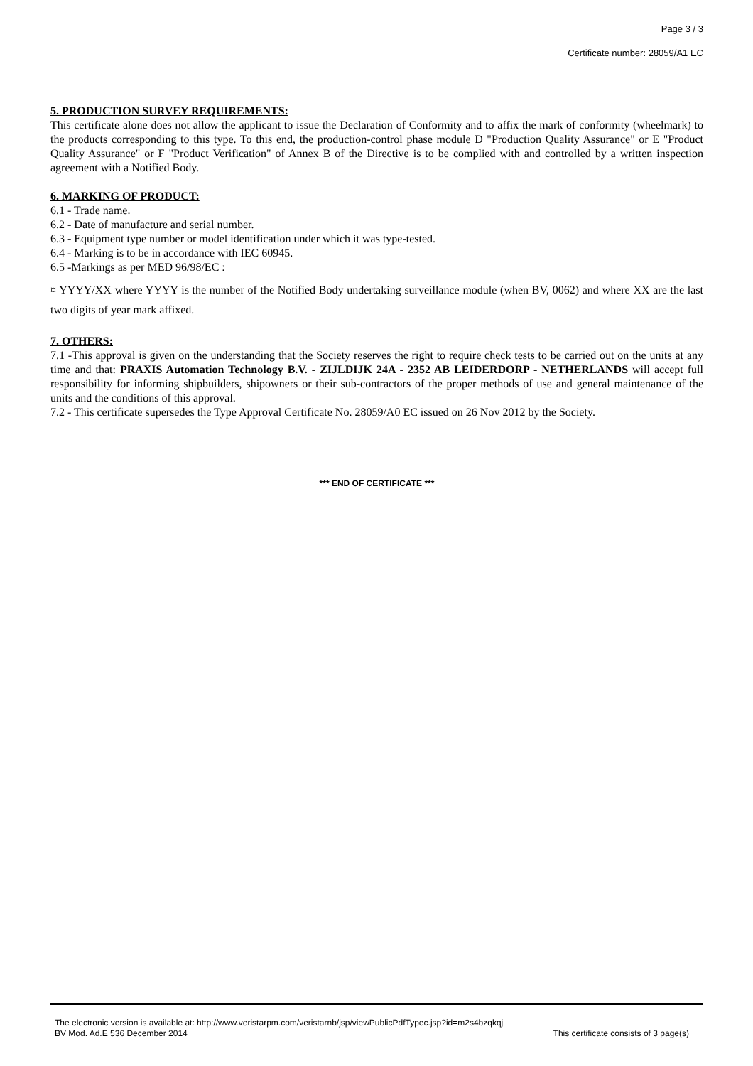Page 3 / 3
Certificate number: 28059/A1 EC
5. PRODUCTION SURVEY REQUIREMENTS:
This certificate alone does not allow the applicant to issue the Declaration of Conformity and to affix the mark of conformity (wheelmark) to the products corresponding to this type. To this end, the production-control phase module D "Production Quality Assurance" or E "Product Quality Assurance" or F "Product Verification" of Annex B of the Directive is to be complied with and controlled by a written inspection agreement with a Notified Body.
6. MARKING OF PRODUCT:
6.1 - Trade name.
6.2 - Date of manufacture and serial number.
6.3 - Equipment type number or model identification under which it was type-tested.
6.4 - Marking is to be in accordance with IEC 60945.
6.5 -Markings as per MED 96/98/EC :
¤ YYYY/XX where YYYY is the number of the Notified Body undertaking surveillance module (when BV, 0062) and where XX are the last two digits of year mark affixed.
7. OTHERS:
7.1 -This approval is given on the understanding that the Society reserves the right to require check tests to be carried out on the units at any time and that: PRAXIS Automation Technology B.V. - ZIJLDIJK 24A - 2352 AB LEIDERDORP - NETHERLANDS will accept full responsibility for informing shipbuilders, shipowners or their sub-contractors of the proper methods of use and general maintenance of the units and the conditions of this approval.
7.2 - This certificate supersedes the Type Approval Certificate No. 28059/A0 EC issued on 26 Nov 2012 by the Society.
*** END OF CERTIFICATE ***
The electronic version is available at: http://www.veristarpm.com/veristarnb/jsp/viewPublicPdfTypec.jsp?id=m2s4bzqkqj
BV Mod. Ad.E 536 December 2014 This certificate consists of 3 page(s)